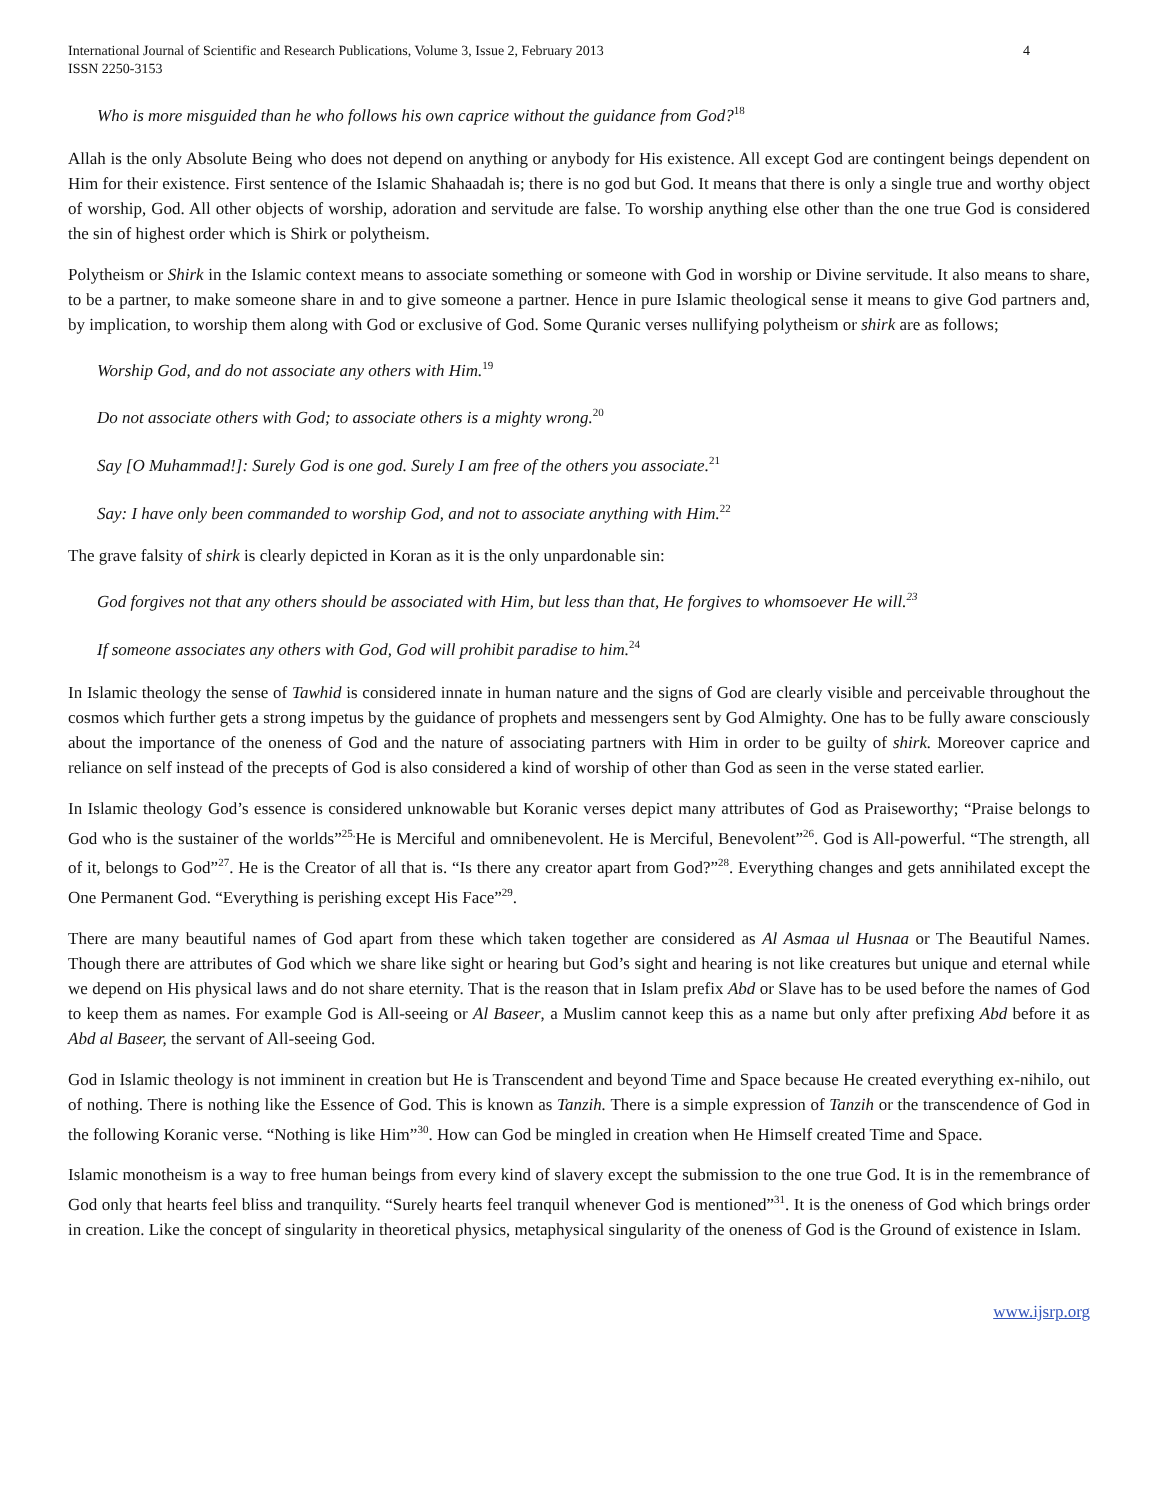International Journal of Scientific and Research Publications, Volume 3, Issue 2, February 2013
ISSN 2250-3153
4
Who is more misguided than he who follows his own caprice without the guidance from God?<sup>18</sup>
Allah is the only Absolute Being who does not depend on anything or anybody for His existence. All except God are contingent beings dependent on Him for their existence. First sentence of the Islamic Shahaadah is; there is no god but God. It means that there is only a single true and worthy object of worship, God. All other objects of worship, adoration and servitude are false. To worship anything else other than the one true God is considered the sin of highest order which is Shirk or polytheism.
Polytheism or Shirk in the Islamic context means to associate something or someone with God in worship or Divine servitude. It also means to share, to be a partner, to make someone share in and to give someone a partner. Hence in pure Islamic theological sense it means to give God partners and, by implication, to worship them along with God or exclusive of God. Some Quranic verses nullifying polytheism or shirk are as follows;
Worship God, and do not associate any others with Him.<sup>19</sup>
Do not associate others with God; to associate others is a mighty wrong.<sup>20</sup>
Say [O Muhammad!]: Surely God is one god. Surely I am free of the others you associate.<sup>21</sup>
Say: I have only been commanded to worship God, and not to associate anything with Him.<sup>22</sup>
The grave falsity of shirk is clearly depicted in Koran as it is the only unpardonable sin:
God forgives not that any others should be associated with Him, but less than that, He forgives to whomsoever He will.<sup>23</sup>
If someone associates any others with God, God will prohibit paradise to him.<sup>24</sup>
In Islamic theology the sense of Tawhid is considered innate in human nature and the signs of God are clearly visible and perceivable throughout the cosmos which further gets a strong impetus by the guidance of prophets and messengers sent by God Almighty. One has to be fully aware consciously about the importance of the oneness of God and the nature of associating partners with Him in order to be guilty of shirk. Moreover caprice and reliance on self instead of the precepts of God is also considered a kind of worship of other than God as seen in the verse stated earlier.
In Islamic theology God’s essence is considered unknowable but Koranic verses depict many attributes of God as Praiseworthy; “Praise belongs to God who is the sustainer of the worlds”<sup>25.</sup>He is Merciful and omnibenevolent. He is Merciful, Benevolent”<sup>26</sup>. God is All-powerful. “The strength, all of it, belongs to God”<sup>27</sup>. He is the Creator of all that is. “Is there any creator apart from God?”<sup>28</sup>. Everything changes and gets annihilated except the One Permanent God. “Everything is perishing except His Face”<sup>29</sup>.
There are many beautiful names of God apart from these which taken together are considered as Al Asmaa ul Husnaa or The Beautiful Names. Though there are attributes of God which we share like sight or hearing but God’s sight and hearing is not like creatures but unique and eternal while we depend on His physical laws and do not share eternity. That is the reason that in Islam prefix Abd or Slave has to be used before the names of God to keep them as names. For example God is All-seeing or Al Baseer, a Muslim cannot keep this as a name but only after prefixing Abd before it as Abd al Baseer, the servant of All-seeing God.
God in Islamic theology is not imminent in creation but He is Transcendent and beyond Time and Space because He created everything ex-nihilo, out of nothing. There is nothing like the Essence of God. This is known as Tanzih. There is a simple expression of Tanzih or the transcendence of God in the following Koranic verse. “Nothing is like Him”<sup>30</sup>. How can God be mingled in creation when He Himself created Time and Space.
Islamic monotheism is a way to free human beings from every kind of slavery except the submission to the one true God. It is in the remembrance of God only that hearts feel bliss and tranquility. “Surely hearts feel tranquil whenever God is mentioned”<sup>31</sup>. It is the oneness of God which brings order in creation. Like the concept of singularity in theoretical physics, metaphysical singularity of the oneness of God is the Ground of existence in Islam.
www.ijsrp.org